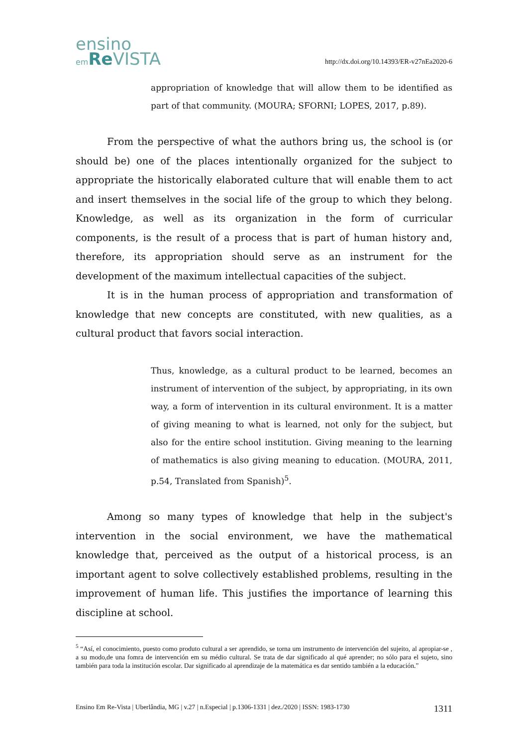ensino
em Re VISTA
http://dx.doi.org/10.14393/ER-v27nEa2020-6
appropriation of knowledge that will allow them to be identified as part of that community. (MOURA; SFORNI; LOPES, 2017, p.89).
From the perspective of what the authors bring us, the school is (or should be) one of the places intentionally organized for the subject to appropriate the historically elaborated culture that will enable them to act and insert themselves in the social life of the group to which they belong. Knowledge, as well as its organization in the form of curricular components, is the result of a process that is part of human history and, therefore, its appropriation should serve as an instrument for the development of the maximum intellectual capacities of the subject.
It is in the human process of appropriation and transformation of knowledge that new concepts are constituted, with new qualities, as a cultural product that favors social interaction.
Thus, knowledge, as a cultural product to be learned, becomes an instrument of intervention of the subject, by appropriating, in its own way, a form of intervention in its cultural environment. It is a matter of giving meaning to what is learned, not only for the subject, but also for the entire school institution. Giving meaning to the learning of mathematics is also giving meaning to education. (MOURA, 2011, p.54, Translated from Spanish)<sup>5</sup>.
Among so many types of knowledge that help in the subject's intervention in the social environment, we have the mathematical knowledge that, perceived as the output of a historical process, is an important agent to solve collectively established problems, resulting in the improvement of human life. This justifies the importance of learning this discipline at school.
<sup>5</sup> “Así, el conocimiento, puesto como produto cultural a ser aprendido, se torna um instrumento de intervención del sujeito, al apropiar-se , a su modo,de una fomra de intervención em su médio cultural. Se trata de dar significado al qué aprender; no sólo para el sujeto, sino también para toda la institución escolar. Dar significado al aprendizaje de la matemática es dar sentido también a la educación.”
Ensino Em Re-Vista | Uberlândia, MG | v.27 | n.Especial | p.1306-1331 | dez./2020 | ISSN: 1983-1730 1311